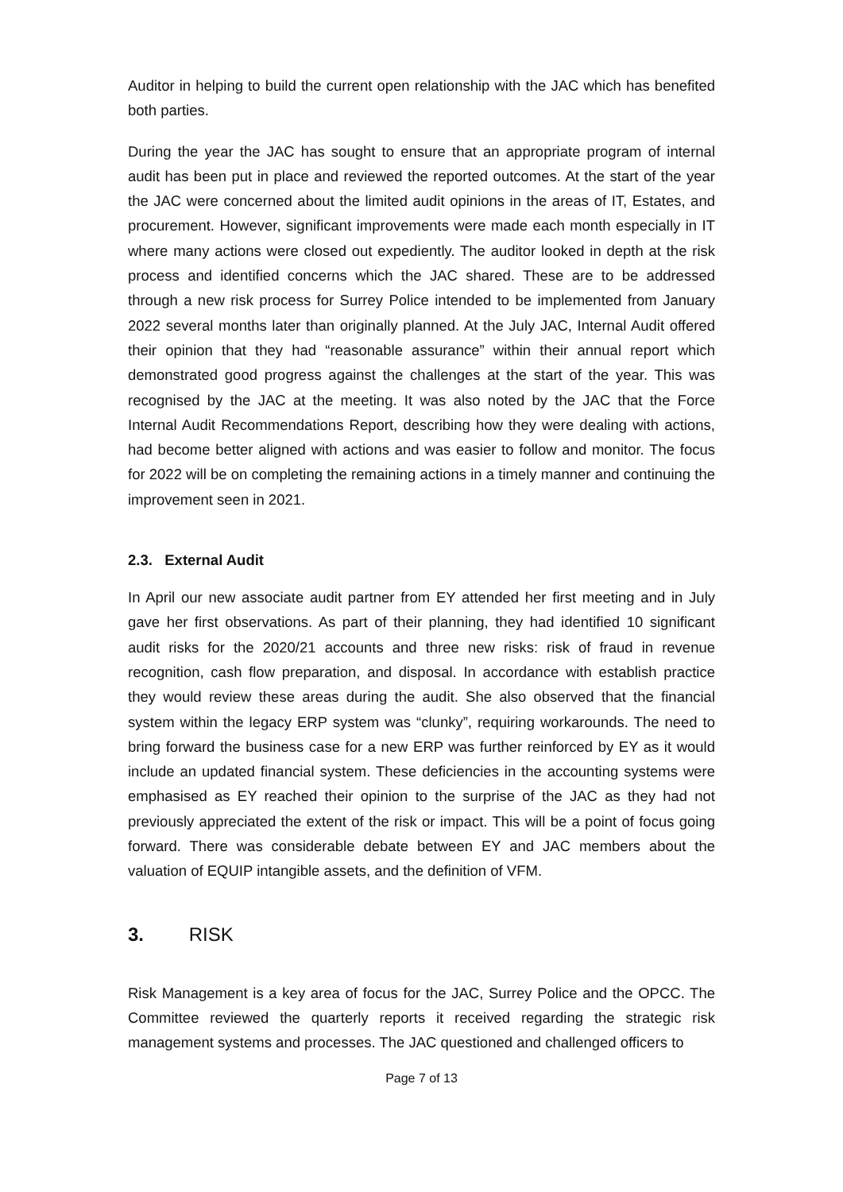Auditor in helping to build the current open relationship with the JAC which has benefited both parties.
During the year the JAC has sought to ensure that an appropriate program of internal audit has been put in place and reviewed the reported outcomes. At the start of the year the JAC were concerned about the limited audit opinions in the areas of IT, Estates, and procurement. However, significant improvements were made each month especially in IT where many actions were closed out expediently. The auditor looked in depth at the risk process and identified concerns which the JAC shared. These are to be addressed through a new risk process for Surrey Police intended to be implemented from January 2022 several months later than originally planned. At the July JAC, Internal Audit offered their opinion that they had “reasonable assurance” within their annual report which demonstrated good progress against the challenges at the start of the year. This was recognised by the JAC at the meeting. It was also noted by the JAC that the Force Internal Audit Recommendations Report, describing how they were dealing with actions, had become better aligned with actions and was easier to follow and monitor. The focus for 2022 will be on completing the remaining actions in a timely manner and continuing the improvement seen in 2021.
2.3. External Audit
In April our new associate audit partner from EY attended her first meeting and in July gave her first observations. As part of their planning, they had identified 10 significant audit risks for the 2020/21 accounts and three new risks: risk of fraud in revenue recognition, cash flow preparation, and disposal. In accordance with establish practice they would review these areas during the audit. She also observed that the financial system within the legacy ERP system was “clunky”, requiring workarounds. The need to bring forward the business case for a new ERP was further reinforced by EY as it would include an updated financial system. These deficiencies in the accounting systems were emphasised as EY reached their opinion to the surprise of the JAC as they had not previously appreciated the extent of the risk or impact. This will be a point of focus going forward. There was considerable debate between EY and JAC members about the valuation of EQUIP intangible assets, and the definition of VFM.
3. RISK
Risk Management is a key area of focus for the JAC, Surrey Police and the OPCC. The Committee reviewed the quarterly reports it received regarding the strategic risk management systems and processes. The JAC questioned and challenged officers to
Page 7 of 13